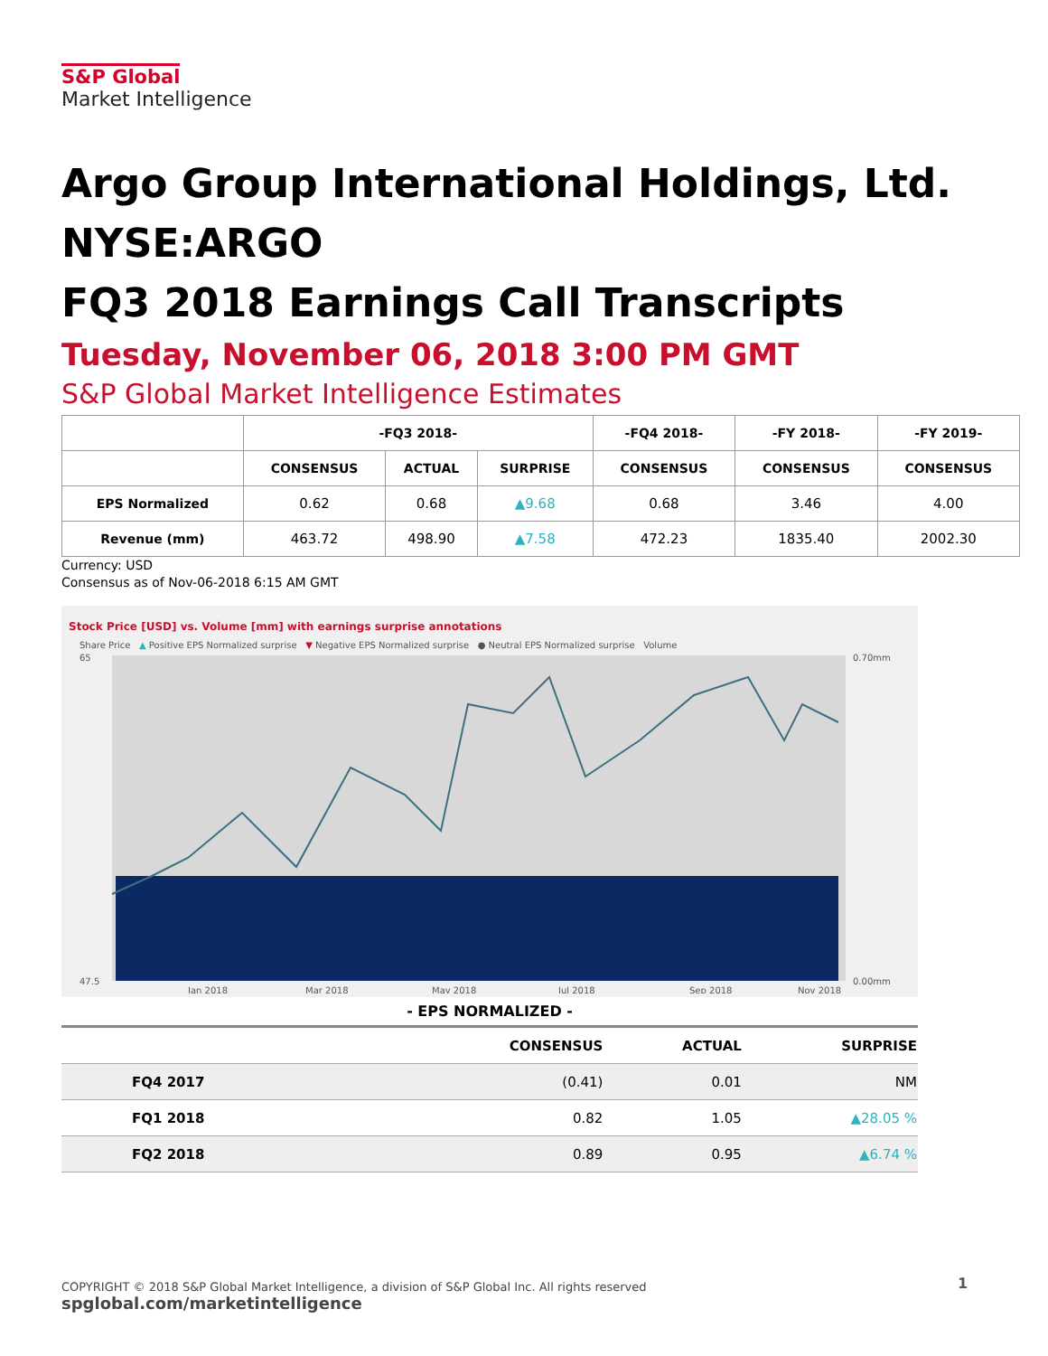S&P Global
Market Intelligence
Argo Group International Holdings, Ltd.
NYSE:ARGO
FQ3 2018 Earnings Call Transcripts
Tuesday, November 06, 2018 3:00 PM GMT
S&P Global Market Intelligence Estimates
| | -FQ3 2018- | | | -FQ4 2018- | -FY 2018- | -FY 2019- |
| --- | --- | --- | --- | --- | --- | --- |
| | CONSENSUS | ACTUAL | SURPRISE | CONSENSUS | CONSENSUS | CONSENSUS |
| EPS Normalized | 0.62 | 0.68 | ▲9.68 | 0.68 | 3.46 | 4.00 |
| Revenue (mm) | 463.72 | 498.90 | ▲7.58 | 472.23 | 1835.40 | 2002.30 |
Currency: USD
Consensus as of Nov-06-2018 6:15 AM GMT
Stock Price [USD] vs. Volume [mm] with earnings surprise annotations
Share Price ▲ Positive EPS Normalized surprise ▼ Negative EPS Normalized surprise ● Neutral EPS Normalized surprise Volume
65
47.5
0.70mm
0.00mm
Jan 2018
Mar 2018
May 2018
Jul 2018
Sep 2018
Nov 2018
- EPS NORMALIZED -
| | CONSENSUS | ACTUAL | SURPRISE |
| --- | --- | --- | --- |
| FQ4 2017 | (0.41) | 0.01 | NM |
| FQ1 2018 | 0.82 | 1.05 | ▲28.05 % |
| FQ2 2018 | 0.89 | 0.95 | ▲6.74 % |
COPYRIGHT © 2018 S&P Global Market Intelligence, a division of S&P Global Inc. All rights reserved
spglobal.com/marketintelligence
1